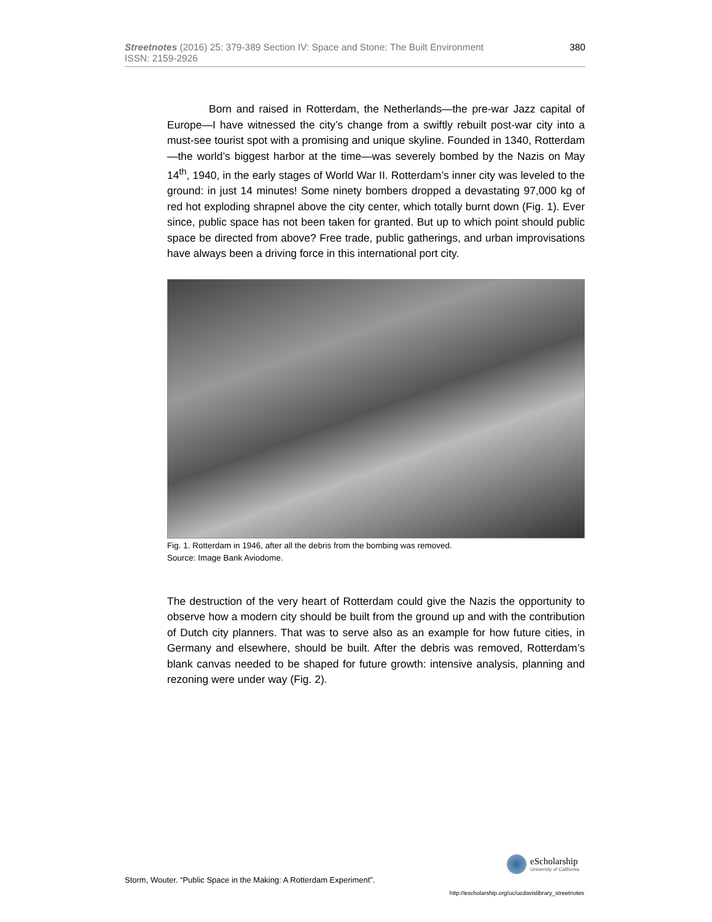Streetnotes (2016) 25: 379-389 Section IV: Space and Stone: The Built Environment
ISSN: 2159-2926
380
Born and raised in Rotterdam, the Netherlands—the pre-war Jazz capital of Europe—I have witnessed the city’s change from a swiftly rebuilt post-war city into a must-see tourist spot with a promising and unique skyline. Founded in 1340, Rotterdam—the world’s biggest harbor at the time—was severely bombed by the Nazis on May 14<sup>th</sup>, 1940, in the early stages of World War II. Rotterdam’s inner city was leveled to the ground: in just 14 minutes! Some ninety bombers dropped a devastating 97,000 kg of red hot exploding shrapnel above the city center, which totally burnt down (Fig. 1). Ever since, public space has not been taken for granted. But up to which point should public space be directed from above? Free trade, public gatherings, and urban improvisations have always been a driving force in this international port city.
Fig. 1. Rotterdam in 1946, after all the debris from the bombing was removed.
Source: Image Bank Aviodome.
The destruction of the very heart of Rotterdam could give the Nazis the opportunity to observe how a modern city should be built from the ground up and with the contribution of Dutch city planners. That was to serve also as an example for how future cities, in Germany and elsewhere, should be built. After the debris was removed, Rotterdam’s blank canvas needed to be shaped for future growth: intensive analysis, planning and rezoning were under way (Fig. 2).
eScholarship University of California
Storm, Wouter. “Public Space in the Making: A Rotterdam Experiment”.
http://escholarship.org/uc/ucdavislibrary_streetnotes